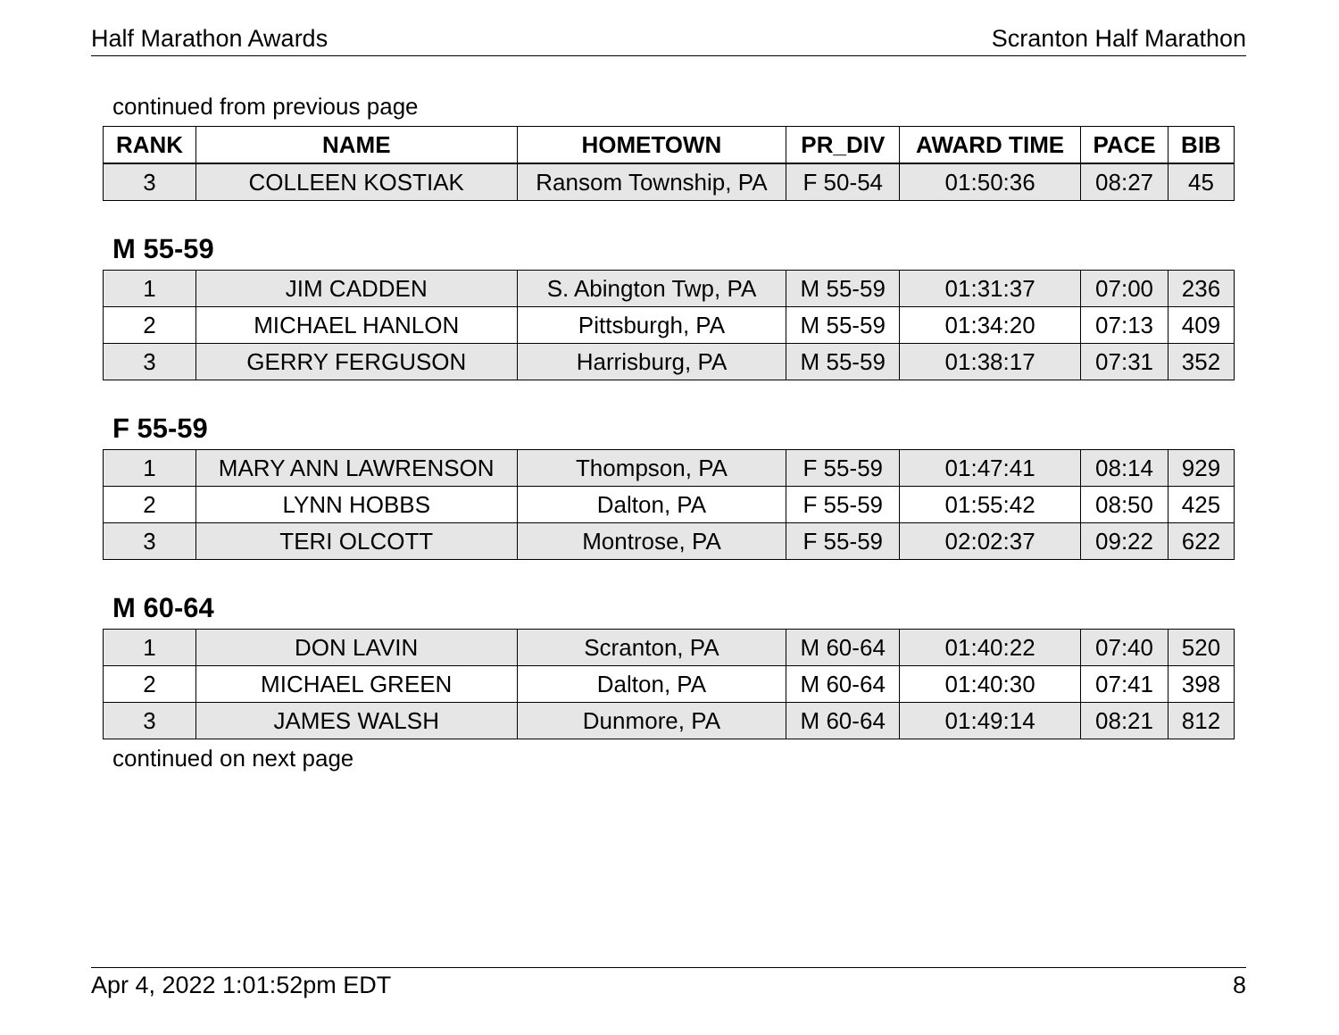Half Marathon Awards Scranton Half Marathon
continued from previous page
| RANK | NAME | HOMETOWN | PR_DIV | AWARD TIME | PACE | BIB |
| --- | --- | --- | --- | --- | --- | --- |
| 3 | COLLEEN KOSTIAK | Ransom Township, PA | F 50-54 | 01:50:36 | 08:27 | 45 |
M 55-59
| 1 | JIM CADDEN | S. Abington Twp, PA | M 55-59 | 01:31:37 | 07:00 | 236 |
| 2 | MICHAEL HANLON | Pittsburgh, PA | M 55-59 | 01:34:20 | 07:13 | 409 |
| 3 | GERRY FERGUSON | Harrisburg, PA | M 55-59 | 01:38:17 | 07:31 | 352 |
F 55-59
| 1 | MARY ANN LAWRENSON | Thompson, PA | F 55-59 | 01:47:41 | 08:14 | 929 |
| 2 | LYNN HOBBS | Dalton, PA | F 55-59 | 01:55:42 | 08:50 | 425 |
| 3 | TERI OLCOTT | Montrose, PA | F 55-59 | 02:02:37 | 09:22 | 622 |
M 60-64
| 1 | DON LAVIN | Scranton, PA | M 60-64 | 01:40:22 | 07:40 | 520 |
| 2 | MICHAEL GREEN | Dalton, PA | M 60-64 | 01:40:30 | 07:41 | 398 |
| 3 | JAMES WALSH | Dunmore, PA | M 60-64 | 01:49:14 | 08:21 | 812 |
continued on next page
Apr 4, 2022 1:01:52pm EDT 8